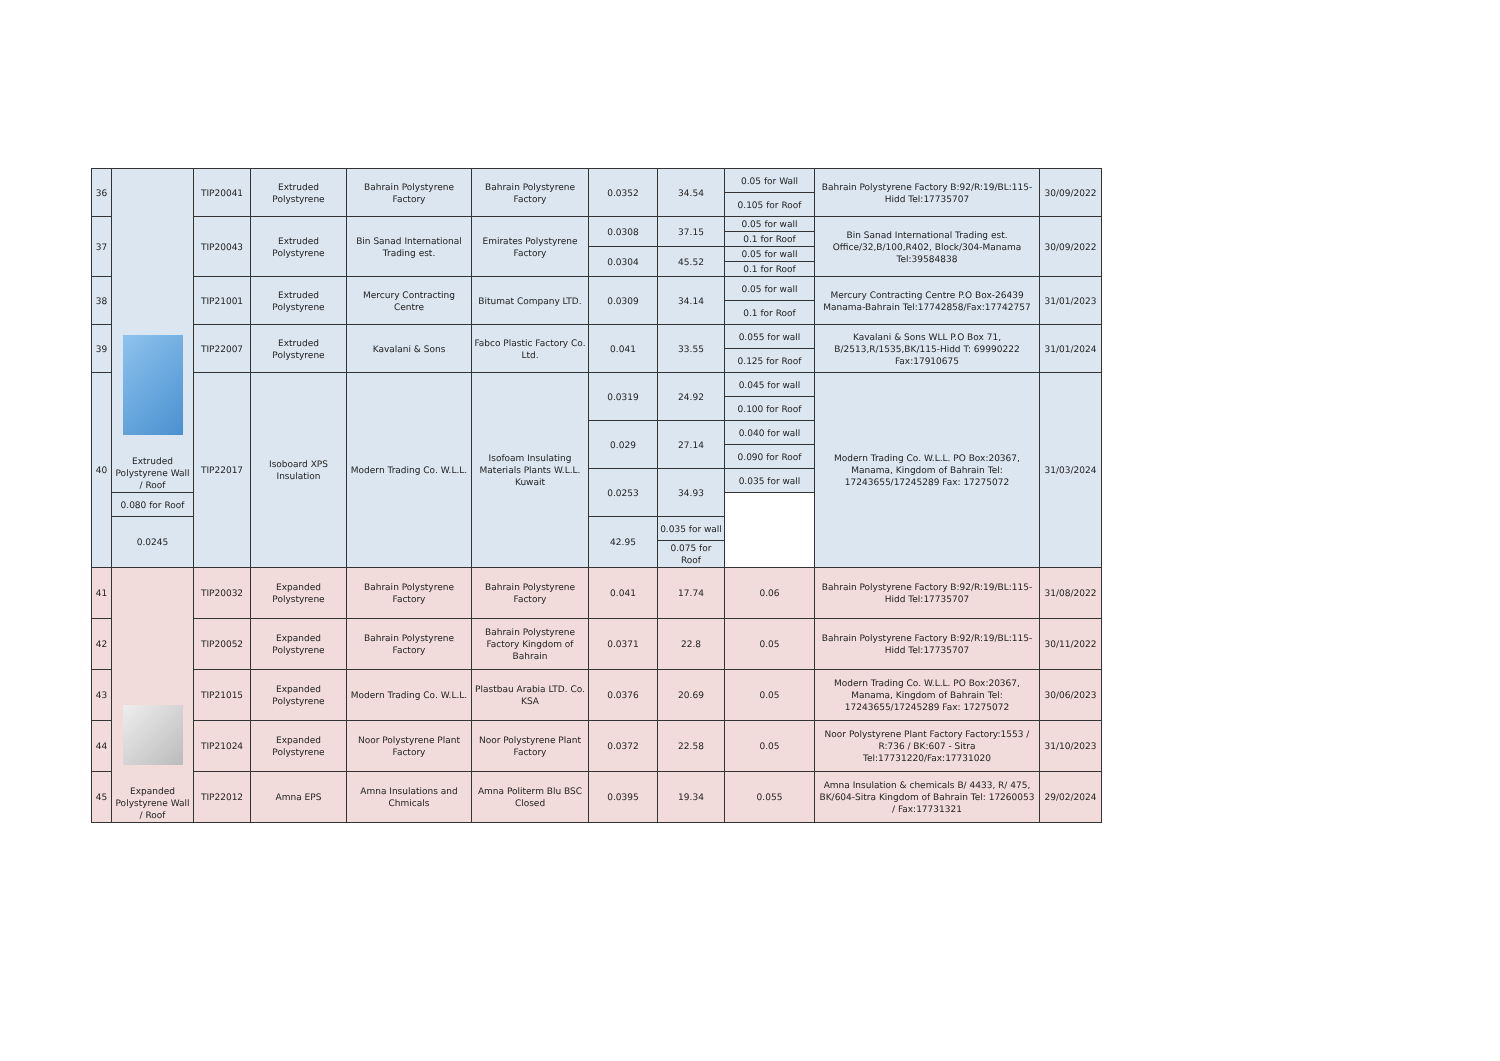| 36 | Extruded Polystyrene Wall / Roof | TIP20041 | Extruded Polystyrene | Bahrain Polystyrene Factory | Bahrain Polystyrene Factory | 0.0352 | 34.54 | 0.05 for Wall | Bahrain Polystyrene Factory B:92/R:19/BL:115-Hidd Tel:17735707 | 30/09/2022 |
| | | | | | | | | 0.105 for Roof | | |
| 37 | | TIP20043 | Extruded Polystyrene | Bin Sanad International Trading est. | Emirates Polystyrene Factory | 0.0308 | 37.15 | 0.05 for wall | Bin Sanad International Trading est. Office/32,B/100,R402, Block/304-Manama Tel:39584838 | 30/09/2022 |
| | | | | | | | | 0.1 for Roof | | |
| | | | | | | 0.0304 | 45.52 | 0.05 for wall | | |
| | | | | | | | | 0.1 for Roof | | |
| 38 | | TIP21001 | Extruded Polystyrene | Mercury Contracting Centre | Bitumat Company LTD. | 0.0309 | 34.14 | 0.05 for wall | Mercury Contracting Centre P.O Box-26439 Manama-Bahrain Tel:17742858/Fax:17742757 | 31/01/2023 |
| | | | | | | | | 0.1 for Roof | | |
| 39 | | TIP22007 | Extruded Polystyrene | Kavalani & Sons | Fabco Plastic Factory Co. Ltd. | 0.041 | 33.55 | 0.055 for wall | Kavalani & Sons WLL P.O Box 71, B/2513,R/1535,BK/115-Hidd T: 69990222 Fax:17910675 | 31/01/2024 |
| | | | | | | | | 0.125 for Roof | | |
| 40 | | TIP22017 | Isoboard XPS Insulation | Modern Trading Co. W.L.L. | Isofoam Insulating Materials Plants W.L.L. Kuwait | 0.0319 | 24.92 | 0.045 for wall | Modern Trading Co. W.L.L. PO Box:20367, Manama, Kingdom of Bahrain Tel: 17243655/17245289 Fax: 17275072 | 31/03/2024 |
| | | | | | | | | 0.100 for Roof | | |
| | | | | | | 0.029 | 27.14 | 0.040 for wall | | |
| | | | | | | | | 0.090 for Roof | | |
| | | | | | | 0.0253 | 34.93 | 0.035 for wall | | |
| | 0.080 for Roof | | | | | | | | | |
| | 0.0245 | | | | | 42.95 | 0.035 for wall | | | |
| | | | | | | | 0.075 for Roof | | | |
| 41 | Expanded Polystyrene Wall / Roof | TIP20032 | Expanded Polystyrene | Bahrain Polystyrene Factory | Bahrain Polystyrene Factory | 0.041 | 17.74 | 0.06 | Bahrain Polystyrene Factory B:92/R:19/BL:115-Hidd Tel:17735707 | 31/08/2022 |
| 42 | | TIP20052 | Expanded Polystyrene | Bahrain Polystyrene Factory | Bahrain Polystyrene Factory Kingdom of Bahrain | 0.0371 | 22.8 | 0.05 | Bahrain Polystyrene Factory B:92/R:19/BL:115-Hidd Tel:17735707 | 30/11/2022 |
| 43 | | TIP21015 | Expanded Polystyrene | Modern Trading Co. W.L.L. | Plastbau Arabia LTD. Co. KSA | 0.0376 | 20.69 | 0.05 | Modern Trading Co. W.L.L. PO Box:20367, Manama, Kingdom of Bahrain Tel: 17243655/17245289 Fax: 17275072 | 30/06/2023 |
| 44 | | TIP21024 | Expanded Polystyrene | Noor Polystyrene Plant Factory | Noor Polystyrene Plant Factory | 0.0372 | 22.58 | 0.05 | Noor Polystyrene Plant Factory Factory:1553 / R:736 / BK:607 - Sitra Tel:17731220/Fax:17731020 | 31/10/2023 |
| 45 | | TIP22012 | Amna EPS | Amna Insulations and Chmicals | Amna Politerm Blu BSC Closed | 0.0395 | 19.34 | 0.055 | Amna Insulation & chemicals B/ 4433, R/ 475, BK/604-Sitra Kingdom of Bahrain Tel: 17260053 / Fax:17731321 | 29/02/2024 |